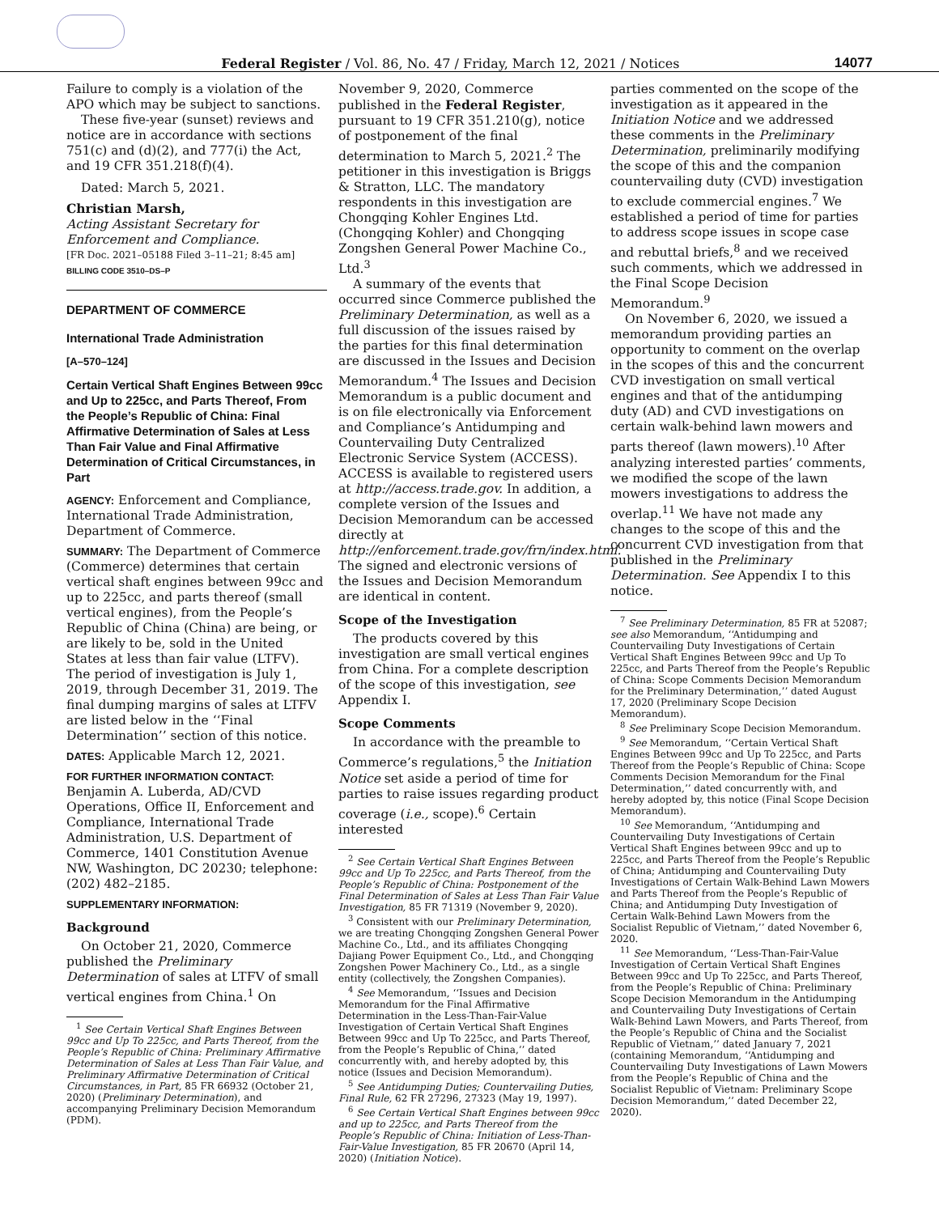Federal Register / Vol. 86, No. 47 / Friday, March 12, 2021 / Notices
14077
Failure to comply is a violation of the APO which may be subject to sanctions.
These five-year (sunset) reviews and notice are in accordance with sections 751(c) and (d)(2), and 777(i) the Act, and 19 CFR 351.218(f)(4).
Dated: March 5, 2021.
Christian Marsh,
Acting Assistant Secretary for Enforcement and Compliance.
[FR Doc. 2021–05188 Filed 3–11–21; 8:45 am]
BILLING CODE 3510–DS–P
DEPARTMENT OF COMMERCE
International Trade Administration
[A–570–124]
Certain Vertical Shaft Engines Between 99cc and Up to 225cc, and Parts Thereof, From the People’s Republic of China: Final Affirmative Determination of Sales at Less Than Fair Value and Final Affirmative Determination of Critical Circumstances, in Part
AGENCY: Enforcement and Compliance, International Trade Administration, Department of Commerce.
SUMMARY: The Department of Commerce (Commerce) determines that certain vertical shaft engines between 99cc and up to 225cc, and parts thereof (small vertical engines), from the People’s Republic of China (China) are being, or are likely to be, sold in the United States at less than fair value (LTFV). The period of investigation is July 1, 2019, through December 31, 2019. The final dumping margins of sales at LTFV are listed below in the ‘‘Final Determination’’ section of this notice.
DATES: Applicable March 12, 2021.
FOR FURTHER INFORMATION CONTACT: Benjamin A. Luberda, AD/CVD Operations, Office II, Enforcement and Compliance, International Trade Administration, U.S. Department of Commerce, 1401 Constitution Avenue NW, Washington, DC 20230; telephone: (202) 482–2185.
SUPPLEMENTARY INFORMATION:
Background
On October 21, 2020, Commerce published the Preliminary Determination of sales at LTFV of small vertical engines from China.<sup>1</sup> On
<sup>1</sup> See Certain Vertical Shaft Engines Between 99cc and Up To 225cc, and Parts Thereof, from the People’s Republic of China: Preliminary Affirmative Determination of Sales at Less Than Fair Value, and Preliminary Affirmative Determination of Critical Circumstances, in Part, 85 FR 66932 (October 21, 2020) (Preliminary Determination), and accompanying Preliminary Decision Memorandum (PDM).
November 9, 2020, Commerce published in the Federal Register, pursuant to 19 CFR 351.210(g), notice of postponement of the final determination to March 5, 2021.<sup>2</sup> The petitioner in this investigation is Briggs & Stratton, LLC. The mandatory respondents in this investigation are Chongqing Kohler Engines Ltd. (Chongqing Kohler) and Chongqing Zongshen General Power Machine Co., Ltd.<sup>3</sup>
A summary of the events that occurred since Commerce published the Preliminary Determination, as well as a full discussion of the issues raised by the parties for this final determination are discussed in the Issues and Decision Memorandum.<sup>4</sup> The Issues and Decision Memorandum is a public document and is on file electronically via Enforcement and Compliance’s Antidumping and Countervailing Duty Centralized Electronic Service System (ACCESS). ACCESS is available to registered users at http://access.trade.gov. In addition, a complete version of the Issues and Decision Memorandum can be accessed directly at http://enforcement.trade.gov/frn/index.html. The signed and electronic versions of the Issues and Decision Memorandum are identical in content.
Scope of the Investigation
The products covered by this investigation are small vertical engines from China. For a complete description of the scope of this investigation, see Appendix I.
Scope Comments
In accordance with the preamble to Commerce’s regulations,<sup>5</sup> the Initiation Notice set aside a period of time for parties to raise issues regarding product coverage (i.e., scope).<sup>6</sup> Certain interested
<sup>2</sup> See Certain Vertical Shaft Engines Between 99cc and Up To 225cc, and Parts Thereof, from the People’s Republic of China: Postponement of the Final Determination of Sales at Less Than Fair Value Investigation, 85 FR 71319 (November 9, 2020).
<sup>3</sup> Consistent with our Preliminary Determination, we are treating Chongqing Zongshen General Power Machine Co., Ltd., and its affiliates Chongqing Dajiang Power Equipment Co., Ltd., and Chongqing Zongshen Power Machinery Co., Ltd., as a single entity (collectively, the Zongshen Companies).
<sup>4</sup> See Memorandum, ‘‘Issues and Decision Memorandum for the Final Affirmative Determination in the Less-Than-Fair-Value Investigation of Certain Vertical Shaft Engines Between 99cc and Up To 225cc, and Parts Thereof, from the People’s Republic of China,’’ dated concurrently with, and hereby adopted by, this notice (Issues and Decision Memorandum).
<sup>5</sup> See Antidumping Duties; Countervailing Duties, Final Rule, 62 FR 27296, 27323 (May 19, 1997).
<sup>6</sup> See Certain Vertical Shaft Engines between 99cc and up to 225cc, and Parts Thereof from the People’s Republic of China: Initiation of Less-Than-Fair-Value Investigation, 85 FR 20670 (April 14, 2020) (Initiation Notice).
parties commented on the scope of the investigation as it appeared in the Initiation Notice and we addressed these comments in the Preliminary Determination, preliminarily modifying the scope of this and the companion countervailing duty (CVD) investigation to exclude commercial engines.<sup>7</sup> We established a period of time for parties to address scope issues in scope case and rebuttal briefs,<sup>8</sup> and we received such comments, which we addressed in the Final Scope Decision Memorandum.<sup>9</sup>
On November 6, 2020, we issued a memorandum providing parties an opportunity to comment on the overlap in the scopes of this and the concurrent CVD investigation on small vertical engines and that of the antidumping duty (AD) and CVD investigations on certain walk-behind lawn mowers and parts thereof (lawn mowers).<sup>10</sup> After analyzing interested parties’ comments, we modified the scope of the lawn mowers investigations to address the overlap.<sup>11</sup> We have not made any changes to the scope of this and the concurrent CVD investigation from that published in the Preliminary Determination. See Appendix I to this notice.
<sup>7</sup> See Preliminary Determination, 85 FR at 52087; see also Memorandum, ‘‘Antidumping and Countervailing Duty Investigations of Certain Vertical Shaft Engines Between 99cc and Up To 225cc, and Parts Thereof from the People’s Republic of China: Scope Comments Decision Memorandum for the Preliminary Determination,’’ dated August 17, 2020 (Preliminary Scope Decision Memorandum).
<sup>8</sup> See Preliminary Scope Decision Memorandum.
<sup>9</sup> See Memorandum, ‘‘Certain Vertical Shaft Engines Between 99cc and Up To 225cc, and Parts Thereof from the People’s Republic of China: Scope Comments Decision Memorandum for the Final Determination,’’ dated concurrently with, and hereby adopted by, this notice (Final Scope Decision Memorandum).
<sup>10</sup> See Memorandum, ‘‘Antidumping and Countervailing Duty Investigations of Certain Vertical Shaft Engines between 99cc and up to 225cc, and Parts Thereof from the People’s Republic of China; Antidumping and Countervailing Duty Investigations of Certain Walk-Behind Lawn Mowers and Parts Thereof from the People’s Republic of China; and Antidumping Duty Investigation of Certain Walk-Behind Lawn Mowers from the Socialist Republic of Vietnam,’’ dated November 6, 2020.
<sup>11</sup> See Memorandum, ‘‘Less-Than-Fair-Value Investigation of Certain Vertical Shaft Engines Between 99cc and Up To 225cc, and Parts Thereof, from the People’s Republic of China: Preliminary Scope Decision Memorandum in the Antidumping and Countervailing Duty Investigations of Certain Walk-Behind Lawn Mowers, and Parts Thereof, from the People’s Republic of China and the Socialist Republic of Vietnam,’’ dated January 7, 2021 (containing Memorandum, ‘‘Antidumping and Countervailing Duty Investigations of Lawn Mowers from the People’s Republic of China and the Socialist Republic of Vietnam: Preliminary Scope Decision Memorandum,’’ dated December 22, 2020).